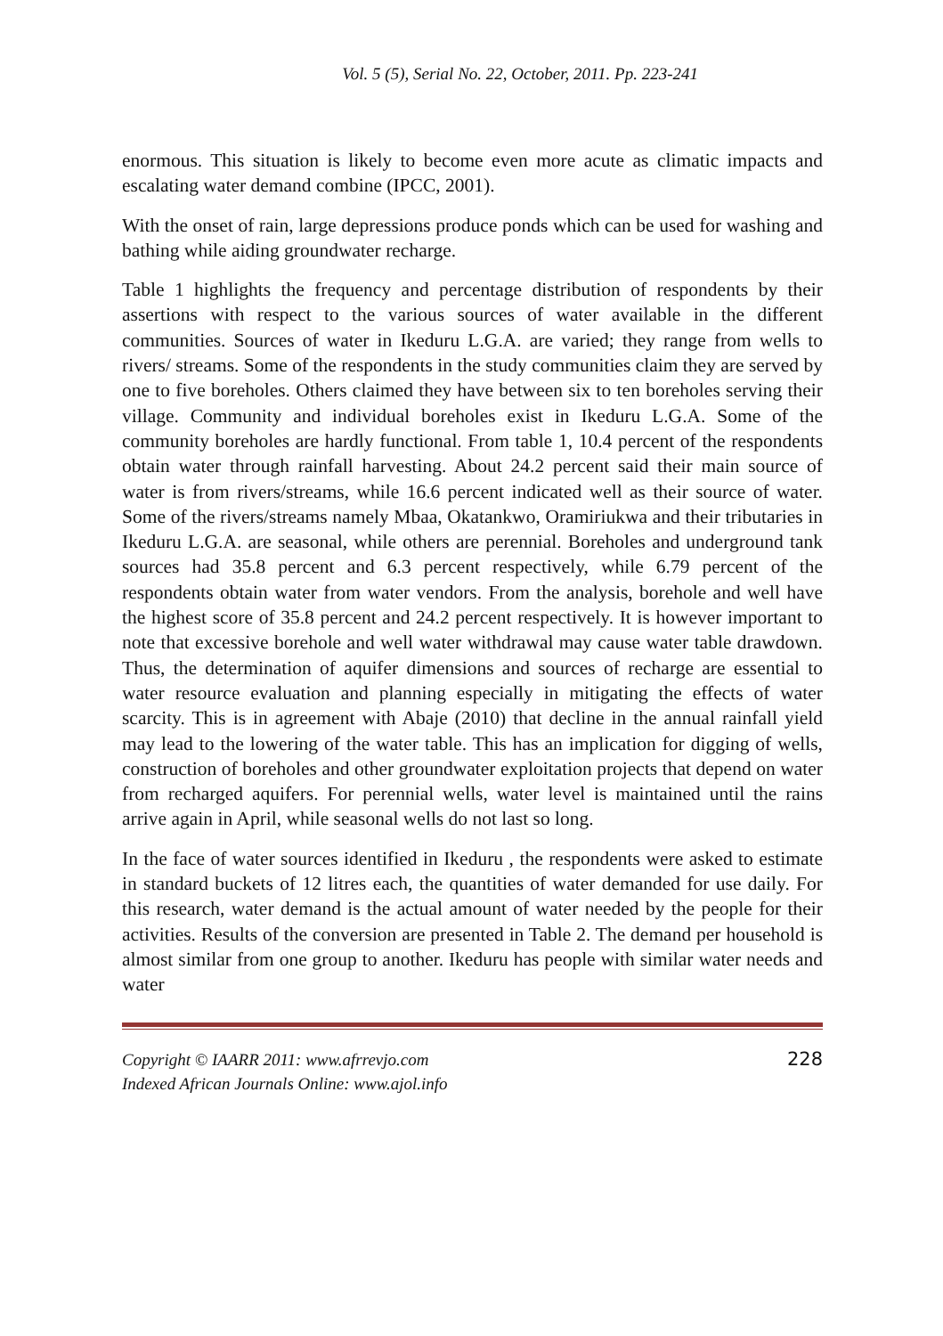Vol. 5 (5), Serial No. 22, October, 2011. Pp. 223-241
enormous. This situation is likely to become even more acute as climatic impacts and escalating water demand combine (IPCC, 2001).
With the onset of rain, large depressions produce ponds which can be used for washing and bathing while aiding groundwater recharge.
Table 1 highlights the frequency and percentage distribution of respondents by their assertions with respect to the various sources of water available in the different communities. Sources of water in Ikeduru L.G.A. are varied; they range from wells to rivers/ streams. Some of the respondents in the study communities claim they are served by one to five boreholes. Others claimed they have between six to ten boreholes serving their village. Community and individual boreholes exist in Ikeduru L.G.A. Some of the community boreholes are hardly functional. From table 1, 10.4 percent of the respondents obtain water through rainfall harvesting. About 24.2 percent said their main source of water is from rivers/streams, while 16.6 percent indicated well as their source of water. Some of the rivers/streams namely Mbaa, Okatankwo, Oramiriukwa and their tributaries in Ikeduru L.G.A. are seasonal, while others are perennial. Boreholes and underground tank sources had 35.8 percent and 6.3 percent respectively, while 6.79 percent of the respondents obtain water from water vendors. From the analysis, borehole and well have the highest score of 35.8 percent and 24.2 percent respectively. It is however important to note that excessive borehole and well water withdrawal may cause water table drawdown. Thus, the determination of aquifer dimensions and sources of recharge are essential to water resource evaluation and planning especially in mitigating the effects of water scarcity. This is in agreement with Abaje (2010) that decline in the annual rainfall yield may lead to the lowering of the water table. This has an implication for digging of wells, construction of boreholes and other groundwater exploitation projects that depend on water from recharged aquifers. For perennial wells, water level is maintained until the rains arrive again in April, while seasonal wells do not last so long.
In the face of water sources identified in Ikeduru , the respondents were asked to estimate in standard buckets of 12 litres each, the quantities of water demanded for use daily. For this research, water demand is the actual amount of water needed by the people for their activities. Results of the conversion are presented in Table 2. The demand per household is almost similar from one group to another. Ikeduru has people with similar water needs and water
Copyright © IAARR 2011: www.afrrevjo.com
Indexed African Journals Online: www.ajol.info
228